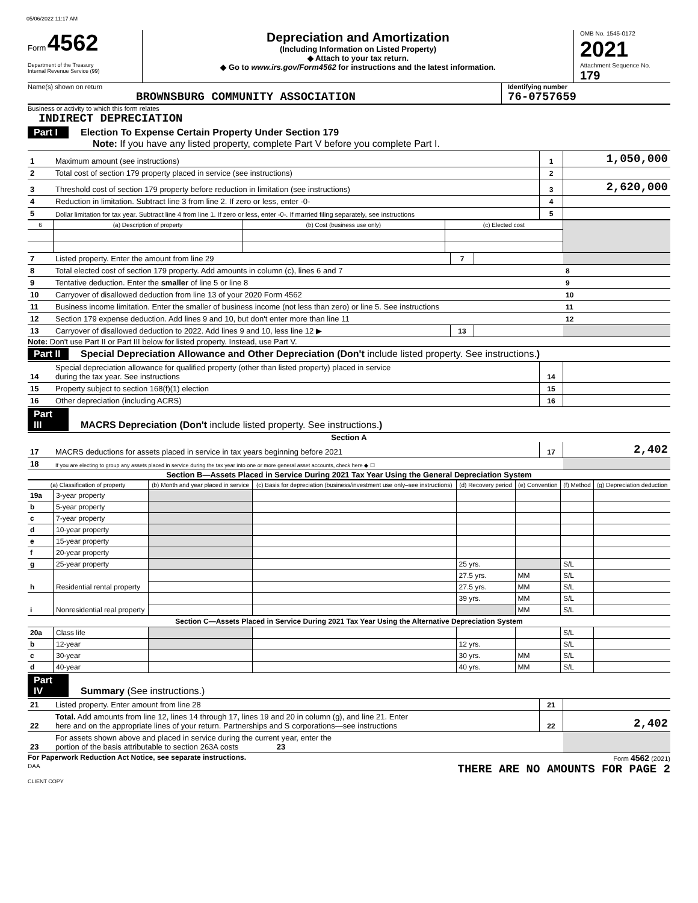05/06/2022 11:17 AM
Form 4562
Department of the Treasury
Internal Revenue Service (99)
Depreciation and Amortization
(Including Information on Listed Property)
◆ Attach to your tax return.
◆ Go to www.irs.gov/Form4562 for instructions and the latest information.
OMB No. 1545-0172
2021
Attachment Sequence No. 179
Name(s) shown on return
BROWNSBURG COMMUNITY ASSOCIATION
Identifying number
76-0757659
Business or activity to which this form relates
INDIRECT DEPRECIATION
Part I Election To Expense Certain Property Under Section 179
Note: If you have any listed property, complete Part V before you complete Part I.
| 1 | Maximum amount (see instructions) | 1 | 1,050,000 |
| 2 | Total cost of section 179 property placed in service (see instructions) | 2 | |
| 3 | Threshold cost of section 179 property before reduction in limitation (see instructions) | 3 | 2,620,000 |
| 4 | Reduction in limitation. Subtract line 3 from line 2. If zero or less, enter -0- | 4 | |
| 5 | Dollar limitation for tax year. Subtract line 4 from line 1. If zero or less, enter -0-. If married filing separately, see instructions | 5 | |
| 6 | (a) Description of property | (b) Cost (business use only) | (c) Elected cost | |
| --- | --- | --- | --- | --- |
| 7 | Listed property. Enter the amount from line 29 | 7 | | |
| 8 | Total elected cost of section 179 property. Add amounts in column (c), lines 6 and 7 | | | 8 |
| 9 | Tentative deduction. Enter the smaller of line 5 or line 8 | | | 9 |
| 10 | Carryover of disallowed deduction from line 13 of your 2020 Form 4562 | | | 10 |
| 11 | Business income limitation. Enter the smaller of business income (not less than zero) or line 5. See instructions | | | 11 |
| 12 | Section 179 expense deduction. Add lines 9 and 10, but don't enter more than line 11 | | | 12 |
| 13 | Carryover of disallowed deduction to 2022. Add lines 9 and 10, less line 12 ▶ | 13 | | |
Note: Don't use Part II or Part III below for listed property. Instead, use Part V.
Part II Special Depreciation Allowance and Other Depreciation (Don't include listed property. See instructions.)
| 14 | Special depreciation allowance for qualified property (other than listed property) placed in service during the tax year. See instructions | 14 | |
| 15 | Property subject to section 168(f)(1) election | 15 | |
| 16 | Other depreciation (including ACRS) | 16 | |
Part III MACRS Depreciation (Don't include listed property. See instructions.)
Section A
| 17 | MACRS deductions for assets placed in service in tax years beginning before 2021 | 17 | 2,402 |
| 18 | If you are electing to group any assets placed in service during the tax year into one or more general asset accounts, check here ◆ ☐ | | |
Section B—Assets Placed in Service During 2021 Tax Year Using the General Depreciation System
| (a) Classification of property | | (b) Month and year placed in service | (c) Basis for depreciation (business/investment use only–see instructions) | (d) Recovery period | (e) Convention | (f) Method | (g) Depreciation deduction |
| --- | --- | --- | --- | --- | --- | --- | --- |
| 19a | 3-year property | | | | | | |
| b | 5-year property | | | | | | |
| c | 7-year property | | | | | | |
| d | 10-year property | | | | | | |
| e | 15-year property | | | | | | |
| f | 20-year property | | | | | | |
| g | 25-year property | | | 25 yrs. | | S/L | |
| h | Residential rental property | | | 27.5 yrs. | MM | S/L | |
| | | | | 27.5 yrs. | MM | S/L | |
| i | Nonresidential real property | | | 39 yrs. | MM | S/L | |
| | | | | | MM | S/L | |
| Section C—Assets Placed in Service During 2021 Tax Year Using the Alternative Depreciation System | | | | | | | |
| 20a | Class life | | | | | S/L | |
| b | 12-year | | | 12 yrs. | | S/L | |
| c | 30-year | | | 30 yrs. | MM | S/L | |
| d | 40-year | | | 40 yrs. | MM | S/L | |
Part IV Summary (See instructions.)
| 21 | Listed property. Enter amount from line 28 | 21 | |
| 22 | Total. Add amounts from line 12, lines 14 through 17, lines 19 and 20 in column (g), and line 21. Enter here and on the appropriate lines of your return. Partnerships and S corporations—see instructions | 22 | 2,402 |
| 23 | For assets shown above and placed in service during the current year, enter the portion of the basis attributable to section 263A costs 23 | | |
For Paperwork Reduction Act Notice, see separate instructions.
DAA
Form 4562 (2021)
THERE ARE NO AMOUNTS FOR PAGE 2
CLIENT COPY